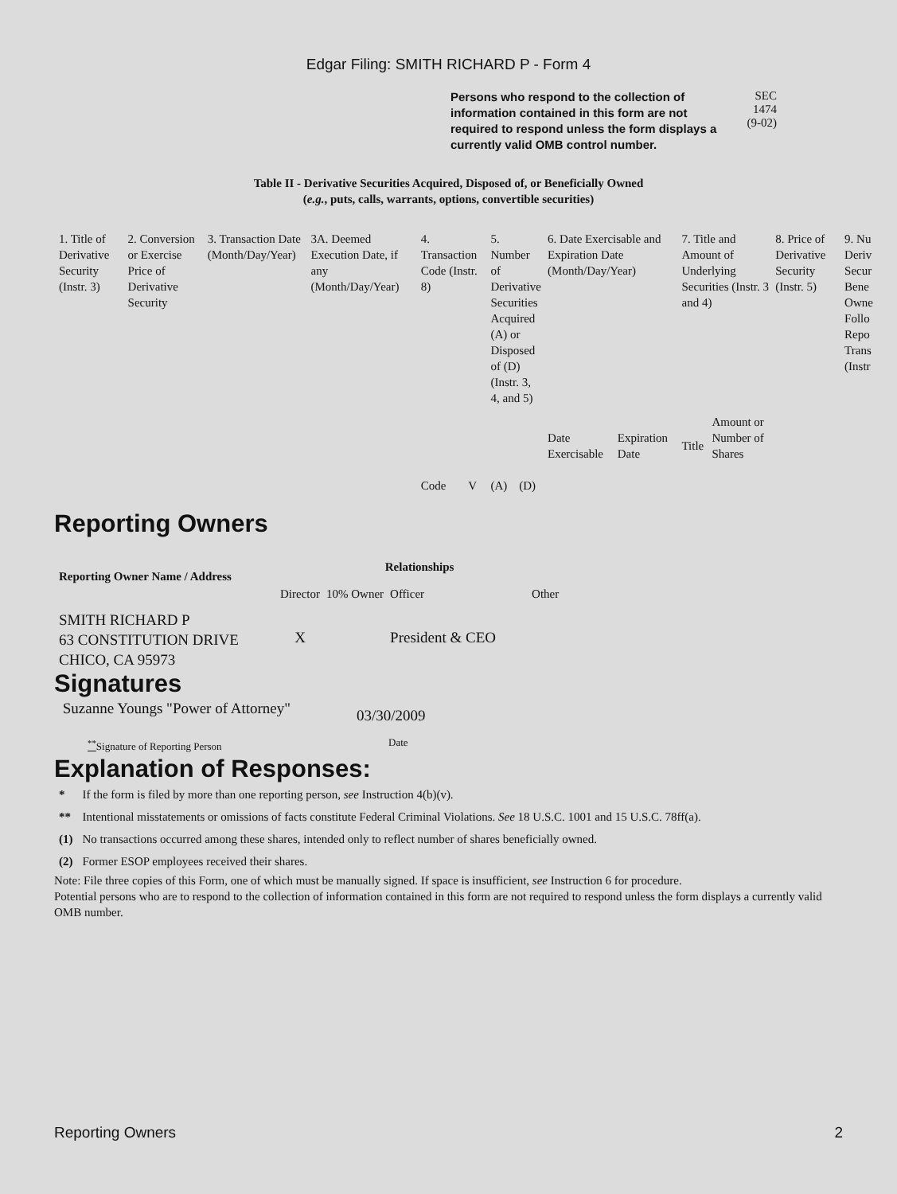Edgar Filing: SMITH RICHARD P - Form 4
Persons who respond to the collection of information contained in this form are not required to respond unless the form displays a currently valid OMB control number.
SEC 1474
(9-02)
Table II - Derivative Securities Acquired, Disposed of, or Beneficially Owned
(e.g., puts, calls, warrants, options, convertible securities)
| 1. Title of Derivative Security (Instr. 3) | 2. Conversion or Exercise Price of Derivative Security | 3. Transaction Date (Month/Day/Year) | 3A. Deemed Execution Date, if any (Month/Day/Year) | 4. Transaction Code (Instr. 8) | | 5. Number of Derivative Securities Acquired (A) or Disposed of (D) (Instr. 3, 4, and 5) | | 6. Date Exercisable and Expiration Date (Month/Day/Year) | | 7. Title and Amount of Underlying Securities (Instr. 3 and 4) | | 8. Price of Derivative Security (Instr. 5) | 9. Nu Deriv Secur Bene Owne Follo Repo Trans (Instr |
| --- | --- | --- | --- | --- | --- | --- | --- | --- | --- | --- | --- | --- | --- |
| | | | | Code | V | (A) | (D) | Date Exercisable | Expiration Date | Title | Amount or Number of Shares | | |
Reporting Owners
| Reporting Owner Name / Address | Relationships | | | |
| --- | --- | --- | --- | --- |
| | Director | 10% Owner | Officer | Other |
| SMITH RICHARD P 63 CONSTITUTION DRIVE CHICO, CA 95973 | X | | President & CEO | |
Signatures
| Suzanne Youngs "Power of Attorney" | 03/30/2009 |
| <sup>**</sup> Signature of Reporting Person | Date |
Explanation of Responses:
| * | If the form is filed by more than one reporting person, see Instruction 4(b)(v). |
| ** | Intentional misstatements or omissions of facts constitute Federal Criminal Violations. See 18 U.S.C. 1001 and 15 U.S.C. 78ff(a). |
| (1) | No transactions occurred among these shares, intended only to reflect number of shares beneficially owned. |
| (2) | Former ESOP employees received their shares. |
Note: File three copies of this Form, one of which must be manually signed. If space is insufficient, see Instruction 6 for procedure.
Potential persons who are to respond to the collection of information contained in this form are not required to respond unless the form displays a currently valid OMB number.
Reporting Owners 2